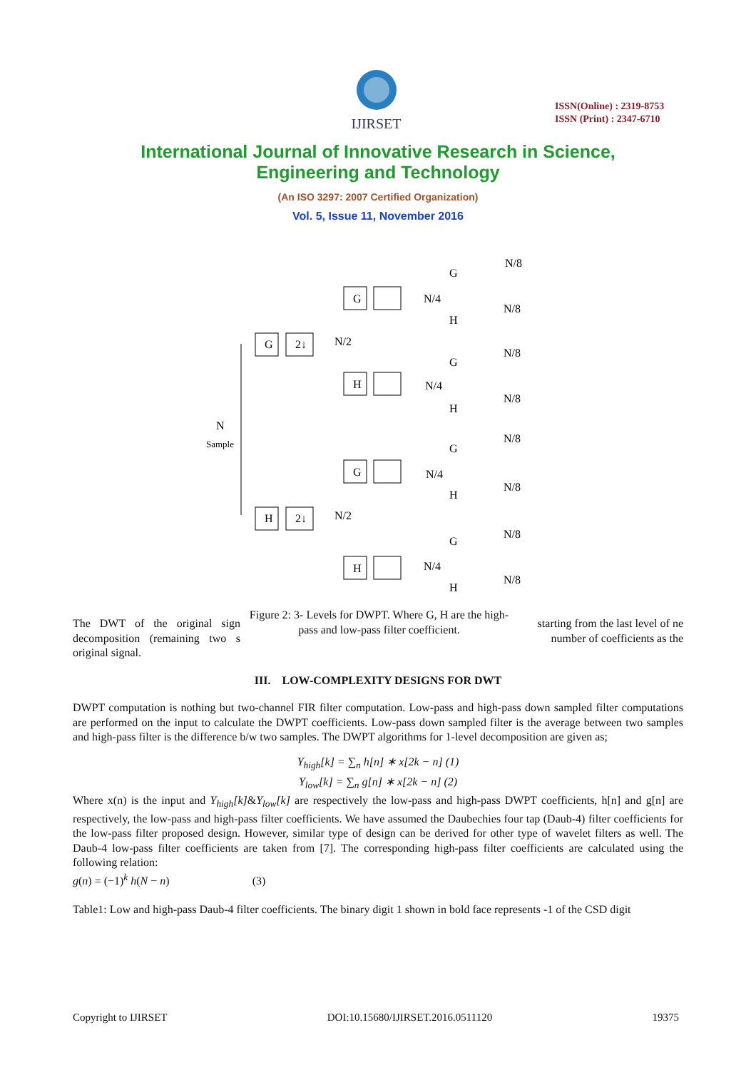IJIRSET
ISSN(Online) : 2319-8753
ISSN (Print) : 2347-6710
International Journal of Innovative Research in Science,
Engineering and Technology
(An ISO 3297: 2007 Certified Organization)
Vol. 5, Issue 11, November 2016
N
Sample
G
2↓
N/2
H
2↓
N/2
G
H
G
H
N/4
N/4
N/4
N/4
G
H
G
H
G
H
G
H
N/8
N/8
N/8
N/8
N/8
N/8
N/8
N/8
The DWT of the original sign decomposition (remaining two s original signal.
Figure 2: 3- Levels for DWPT. Where G, H are the high-pass and low-pass filter coefficient.
starting from the last level of ne number of coefficients as the
III. LOW-COMPLEXITY DESIGNS FOR DWT
DWPT computation is nothing but two-channel FIR filter computation. Low-pass and high-pass down sampled filter computations are performed on the input to calculate the DWPT coefficients. Low-pass down sampled filter is the average between two samples and high-pass filter is the difference b/w two samples. The DWPT algorithms for 1-level decomposition are given as;
Y<sub>high</sub>[k] = ∑<sub>n</sub> h[n] ∗ x[2k − n] (1)
Y<sub>low</sub>[k] = ∑<sub>n</sub> g[n] ∗ x[2k − n] (2)
Where x(n) is the input and Y<sub>high</sub>[k]&Y<sub>low</sub>[k] are respectively the low-pass and high-pass DWPT coefficients, h[n] and g[n] are respectively, the low-pass and high-pass filter coefficients. We have assumed the Daubechies four tap (Daub-4) filter coefficients for the low-pass filter proposed design. However, similar type of design can be derived for other type of wavelet filters as well. The Daub-4 low-pass filter coefficients are taken from [7]. The corresponding high-pass filter coefficients are calculated using the following relation:
g(n) = (−1)<sup>k</sup> h(N − n) (3)
Table1: Low and high-pass Daub-4 filter coefficients. The binary digit 1 shown in bold face represents -1 of the CSD digit
Copyright to IJIRSET DOI:10.15680/IJIRSET.2016.0511120 19375